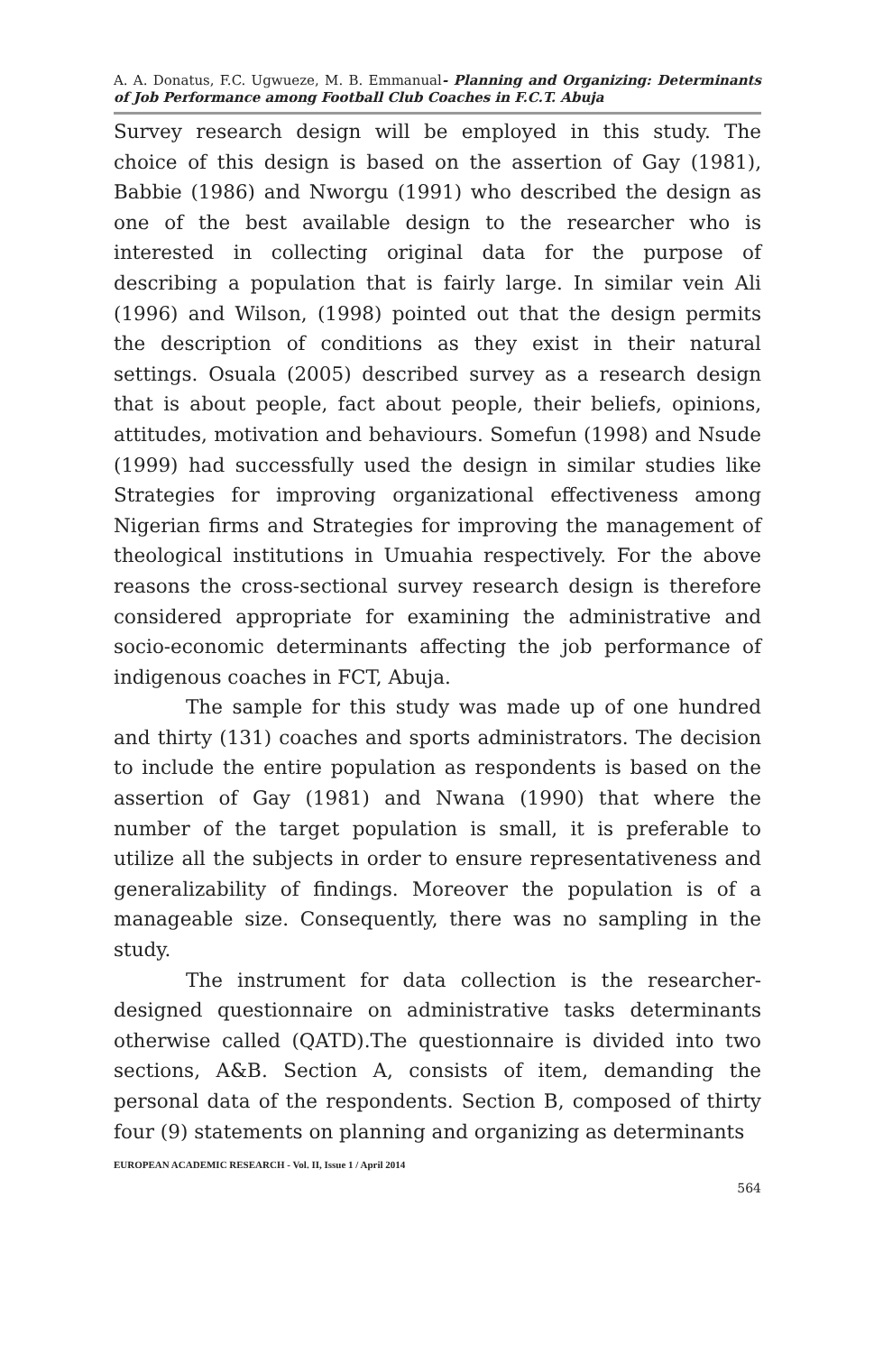A. A. Donatus, F.C. Ugwueze, M. B. Emmanual- Planning and Organizing: Determinants of Job Performance among Football Club Coaches in F.C.T. Abuja
Survey research design will be employed in this study. The choice of this design is based on the assertion of Gay (1981), Babbie (1986) and Nworgu (1991) who described the design as one of the best available design to the researcher who is interested in collecting original data for the purpose of describing a population that is fairly large. In similar vein Ali (1996) and Wilson, (1998) pointed out that the design permits the description of conditions as they exist in their natural settings. Osuala (2005) described survey as a research design that is about people, fact about people, their beliefs, opinions, attitudes, motivation and behaviours. Somefun (1998) and Nsude (1999) had successfully used the design in similar studies like Strategies for improving organizational effectiveness among Nigerian firms and Strategies for improving the management of theological institutions in Umuahia respectively. For the above reasons the cross-sectional survey research design is therefore considered appropriate for examining the administrative and socio-economic determinants affecting the job performance of indigenous coaches in FCT, Abuja.
The sample for this study was made up of one hundred and thirty (131) coaches and sports administrators. The decision to include the entire population as respondents is based on the assertion of Gay (1981) and Nwana (1990) that where the number of the target population is small, it is preferable to utilize all the subjects in order to ensure representativeness and generalizability of findings. Moreover the population is of a manageable size. Consequently, there was no sampling in the study.
The instrument for data collection is the researcher-designed questionnaire on administrative tasks determinants otherwise called (QATD).The questionnaire is divided into two sections, A&B. Section A, consists of item, demanding the personal data of the respondents. Section B, composed of thirty four (9) statements on planning and organizing as determinants
EUROPEAN ACADEMIC RESEARCH - Vol. II, Issue 1 / April 2014
564